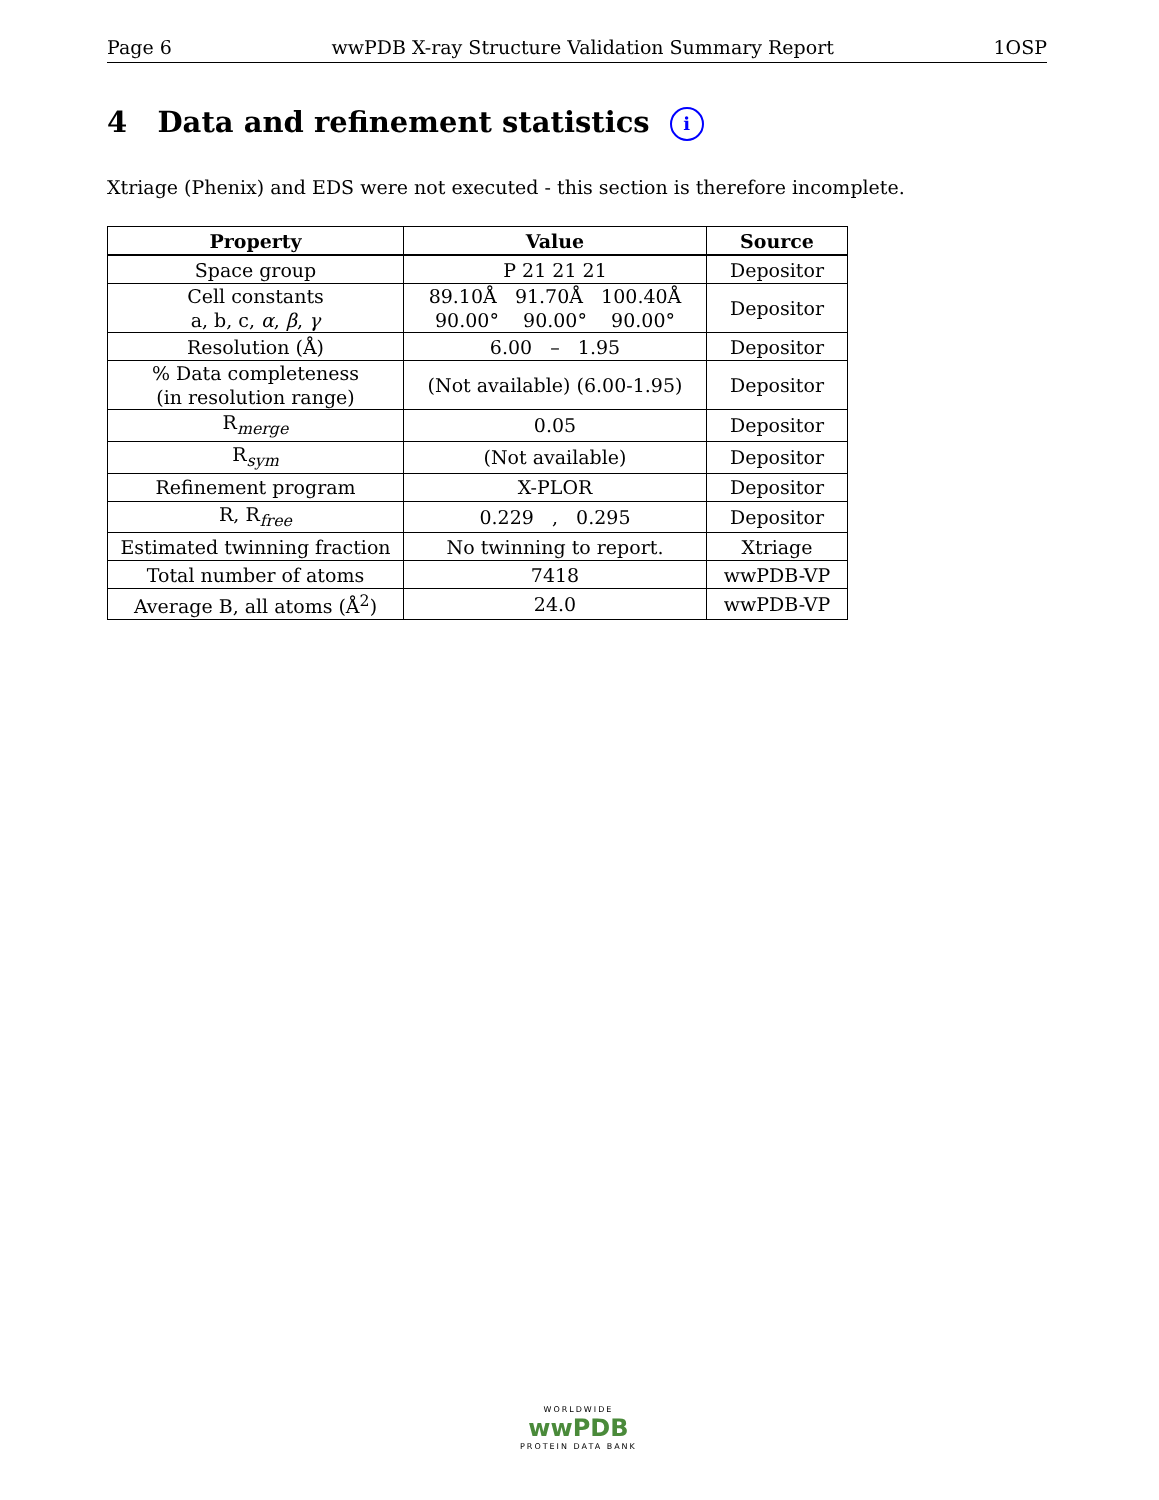Page 6 wwPDB X-ray Structure Validation Summary Report 1OSP
4 Data and refinement statistics i
Xtriage (Phenix) and EDS were not executed - this section is therefore incomplete.
| Property | Value | Source |
| --- | --- | --- |
| Space group | P 21 21 21 | Depositor |
| Cell constants a, b, c, α , β , γ | 89.10Å 91.70Å 100.40Å 90.00° 90.00° 90.00° | Depositor |
| Resolution (Å) | 6.00 – 1.95 | Depositor |
| % Data completeness (in resolution range) | (Not available) (6.00-1.95) | Depositor |
| R<sub>merge</sub> | 0.05 | Depositor |
| R<sub>sym</sub> | (Not available) | Depositor |
| Refinement program | X-PLOR | Depositor |
| R, R<sub>free</sub> | 0.229 , 0.295 | Depositor |
| Estimated twinning fraction | No twinning to report. | Xtriage |
| Total number of atoms | 7418 | wwPDB-VP |
| Average B, all atoms (Å<sup>2</sup>) | 24.0 | wwPDB-VP |
WORLDWIDE
wwPDB
PROTEIN DATA BANK